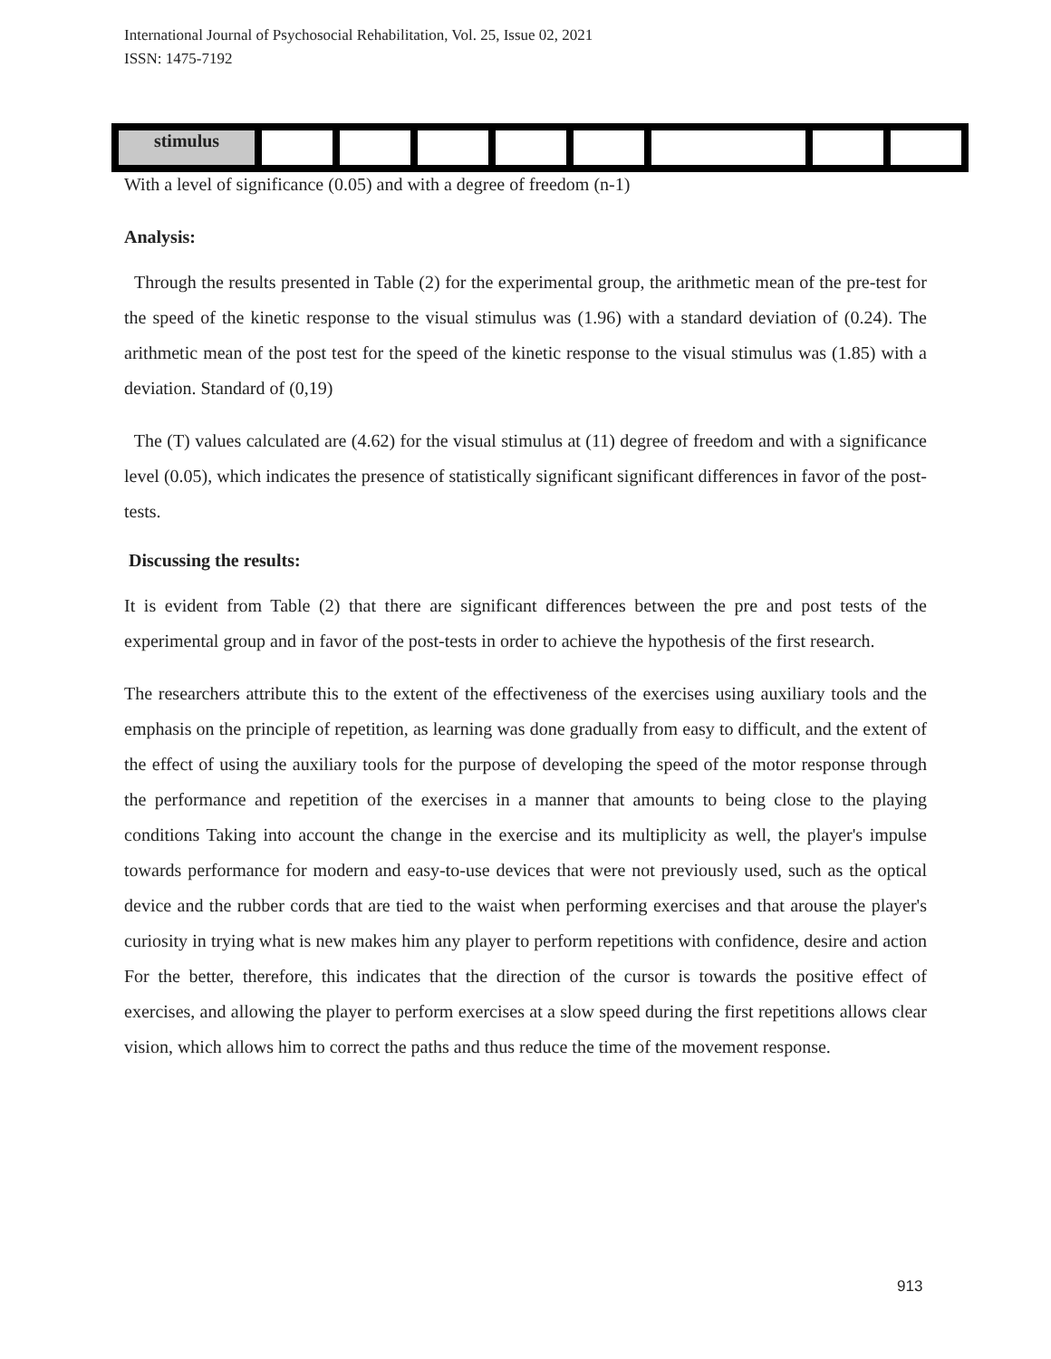International Journal of Psychosocial Rehabilitation, Vol. 25, Issue 02, 2021
ISSN: 1475-7192
| stimulus | | | | | | | | |
With a level of significance (0.05) and with a degree of freedom (n-1)
Analysis:
Through the results presented in Table (2) for the experimental group, the arithmetic mean of the pre-test for the speed of the kinetic response to the visual stimulus was (1.96) with a standard deviation of (0.24). The arithmetic mean of the post test for the speed of the kinetic response to the visual stimulus was (1.85) with a deviation. Standard of (0,19)
The (T) values calculated are (4.62) for the visual stimulus at (11) degree of freedom and with a significance level (0.05), which indicates the presence of statistically significant significant differences in favor of the post-tests.
Discussing the results:
It is evident from Table (2) that there are significant differences between the pre and post tests of the experimental group and in favor of the post-tests in order to achieve the hypothesis of the first research.
The researchers attribute this to the extent of the effectiveness of the exercises using auxiliary tools and the emphasis on the principle of repetition, as learning was done gradually from easy to difficult, and the extent of the effect of using the auxiliary tools for the purpose of developing the speed of the motor response through the performance and repetition of the exercises in a manner that amounts to being close to the playing conditions Taking into account the change in the exercise and its multiplicity as well, the player's impulse towards performance for modern and easy-to-use devices that were not previously used, such as the optical device and the rubber cords that are tied to the waist when performing exercises and that arouse the player's curiosity in trying what is new makes him any player to perform repetitions with confidence, desire and action For the better, therefore, this indicates that the direction of the cursor is towards the positive effect of exercises, and allowing the player to perform exercises at a slow speed during the first repetitions allows clear vision, which allows him to correct the paths and thus reduce the time of the movement response.
913